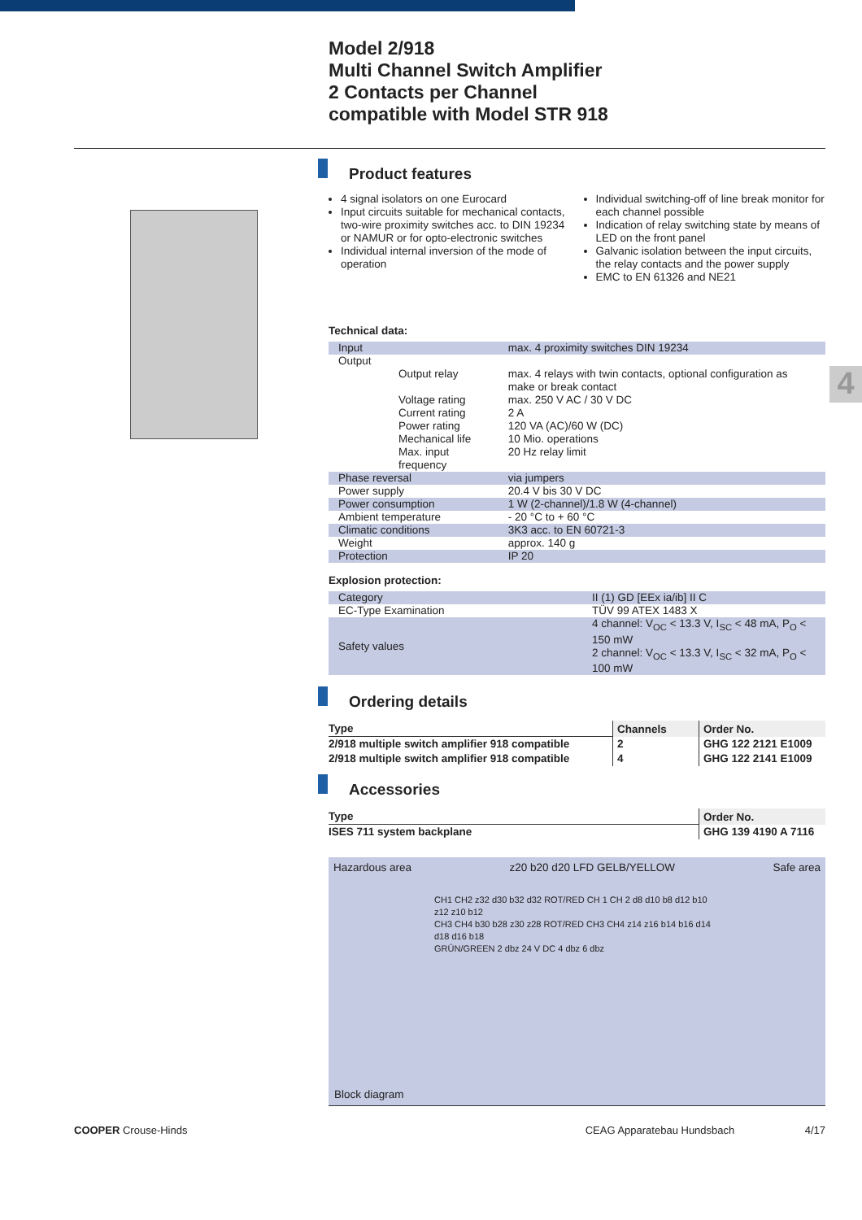Model 2/918
Multi Channel Switch Amplifier
2 Contacts per Channel
compatible with Model STR 918
4
Product features
4 signal isolators on one Eurocard
Input circuits suitable for mechanical contacts, two-wire proximity switches acc. to DIN 19234 or NAMUR or for opto-electronic switches
Individual internal inversion of the mode of operation
Individual switching-off of line break monitor for each channel possible
Indication of relay switching state by means of LED on the front panel
Galvanic isolation between the input circuits, the relay contacts and the power supply
EMC to EN 61326 and NE21
Technical data:
| Input | | max. 4 proximity switches DIN 19234 |
| Output | | |
| | Output relay | max. 4 relays with twin contacts, optional configuration as make or break contact |
| | Voltage rating | max. 250 V AC / 30 V DC |
| | Current rating | 2 A |
| | Power rating | 120 VA (AC)/60 W (DC) |
| | Mechanical life | 10 Mio. operations |
| | Max. input frequency | 20 Hz relay limit |
| Phase reversal | | via jumpers |
| Power supply | | 20.4 V bis 30 V DC |
| Power consumption | | 1 W (2-channel)/1.8 W (4-channel) |
| Ambient temperature | | - 20 °C to + 60 °C |
| Climatic conditions | | 3K3 acc. to EN 60721-3 |
| Weight | | approx. 140 g |
| Protection | | IP 20 |
Explosion protection:
| Category | II (1) GD [EEx ia/ib] II C |
| EC-Type Examination | TÜV 99 ATEX 1483 X |
| Safety values | 4 channel: V<sub>OC</sub> < 13.3 V, I<sub>SC</sub> < 48 mA, P<sub>O</sub> < 150 mW 2 channel: V<sub>OC</sub> < 13.3 V, I<sub>SC</sub> < 32 mA, P<sub>O</sub> < 100 mW |
Ordering details
| Type | Channels | Order No. |
| --- | --- | --- |
| 2/918 multiple switch amplifier 918 compatible | 2 | GHG 122 2121 E1009 |
| 2/918 multiple switch amplifier 918 compatible | 4 | GHG 122 2141 E1009 |
Accessories
| Type | Order No. |
| --- | --- |
| ISES 711 system backplane | GHG 139 4190 A 7116 |
Hazardous area z20 b20 d20 LFD GELB/YELLOW Safe area
CH1 CH2 z32 d30 b32 d32 ROT/RED CH 1 CH 2 d8 d10 b8 d12 b10 z12 z10 b12
CH3 CH4 b30 b28 z30 z28 ROT/RED CH3 CH4 z14 z16 b14 b16 d14 d18 d16 b18
GRÜN/GREEN 2 dbz 24 V DC 4 dbz 6 dbz
Block diagram
COOPER Crouse-Hinds CEAG Apparatebau Hundsbach 4/17